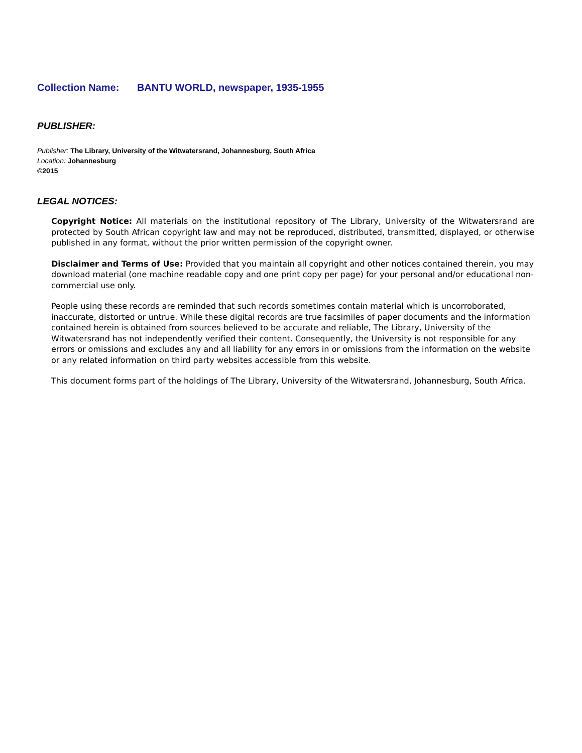Collection Name: BANTU WORLD, newspaper, 1935-1955
PUBLISHER:
Publisher: The Library, University of the Witwatersrand, Johannesburg, South Africa
Location: Johannesburg
©2015
LEGAL NOTICES:
Copyright Notice: All materials on the institutional repository of The Library, University of the Witwatersrand are protected by South African copyright law and may not be reproduced, distributed, transmitted, displayed, or otherwise published in any format, without the prior written permission of the copyright owner.
Disclaimer and Terms of Use: Provided that you maintain all copyright and other notices contained therein, you may download material (one machine readable copy and one print copy per page) for your personal and/or educational non-commercial use only.
People using these records are reminded that such records sometimes contain material which is uncorroborated, inaccurate, distorted or untrue. While these digital records are true facsimiles of paper documents and the information contained herein is obtained from sources believed to be accurate and reliable, The Library, University of the Witwatersrand has not independently verified their content. Consequently, the University is not responsible for any errors or omissions and excludes any and all liability for any errors in or omissions from the information on the website or any related information on third party websites accessible from this website.
This document forms part of the holdings of The Library, University of the Witwatersrand, Johannesburg, South Africa.